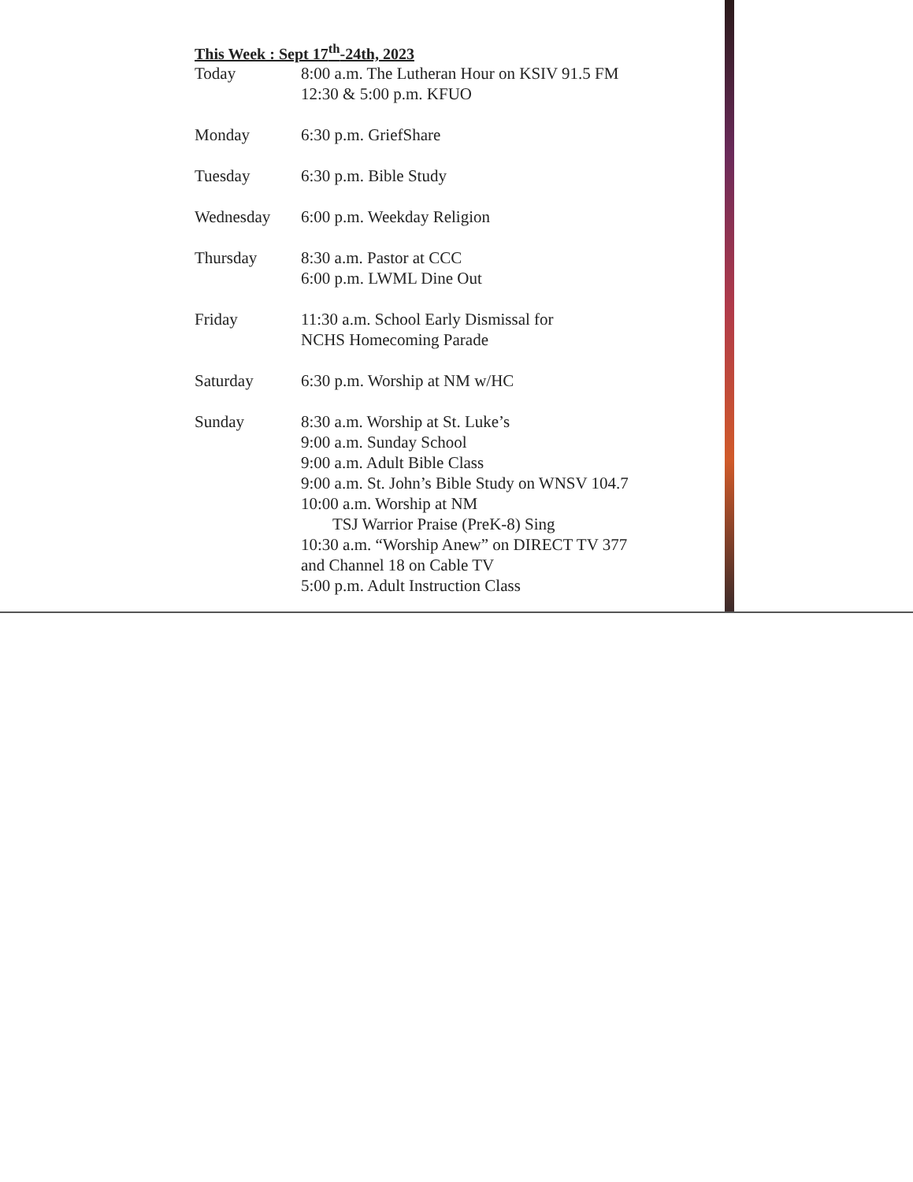This Week : Sept 17<sup>th</sup>-24th, 2023
Today 8:00 a.m. The Lutheran Hour on KSIV 91.5 FM
12:30 & 5:00 p.m. KFUO
Monday 6:30 p.m. GriefShare
Tuesday 6:30 p.m. Bible Study
Wednesday 6:00 p.m. Weekday Religion
Thursday 8:30 a.m. Pastor at CCC
6:00 p.m. LWML Dine Out
Friday 11:30 a.m. School Early Dismissal for
NCHS Homecoming Parade
Saturday 6:30 p.m. Worship at NM w/HC
Sunday 8:30 a.m. Worship at St. Luke’s
9:00 a.m. Sunday School
9:00 a.m. Adult Bible Class
9:00 a.m. St. John’s Bible Study on WNSV 104.7
10:00 a.m. Worship at NM
TSJ Warrior Praise (PreK-8) Sing
10:30 a.m. “Worship Anew” on DIRECT TV 377
and Channel 18 on Cable TV
5:00 p.m. Adult Instruction Class